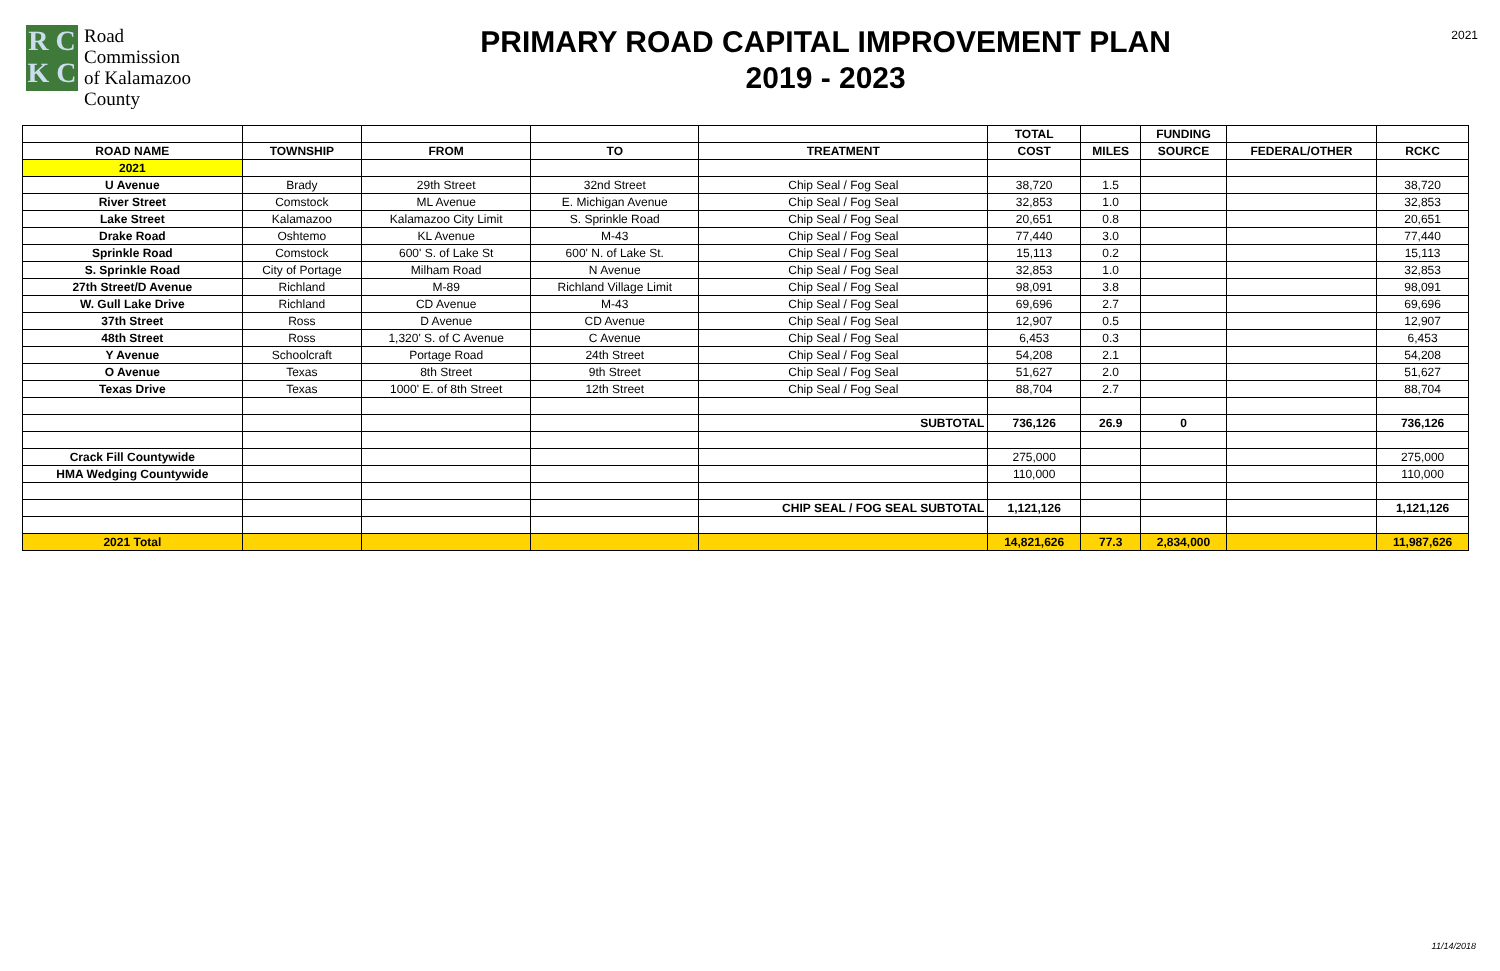R C
K C
Road
Commission
of Kalamazoo
County
PRIMARY ROAD CAPITAL IMPROVEMENT PLAN
2019 - 2023
2021
| | | | | | TOTAL | | FUNDING | | |
| --- | --- | --- | --- | --- | --- | --- | --- | --- | --- |
| ROAD NAME | TOWNSHIP | FROM | TO | TREATMENT | COST | MILES | SOURCE | FEDERAL/OTHER | RCKC |
| 2021 | | | | | | | | | |
| U Avenue | Brady | 29th Street | 32nd Street | Chip Seal / Fog Seal | 38,720 | 1.5 | | | 38,720 |
| River Street | Comstock | ML Avenue | E. Michigan Avenue | Chip Seal / Fog Seal | 32,853 | 1.0 | | | 32,853 |
| Lake Street | Kalamazoo | Kalamazoo City Limit | S. Sprinkle Road | Chip Seal / Fog Seal | 20,651 | 0.8 | | | 20,651 |
| Drake Road | Oshtemo | KL Avenue | M-43 | Chip Seal / Fog Seal | 77,440 | 3.0 | | | 77,440 |
| Sprinkle Road | Comstock | 600' S. of Lake St | 600' N. of Lake St. | Chip Seal / Fog Seal | 15,113 | 0.2 | | | 15,113 |
| S. Sprinkle Road | City of Portage | Milham Road | N Avenue | Chip Seal / Fog Seal | 32,853 | 1.0 | | | 32,853 |
| 27th Street/D Avenue | Richland | M-89 | Richland Village Limit | Chip Seal / Fog Seal | 98,091 | 3.8 | | | 98,091 |
| W. Gull Lake Drive | Richland | CD Avenue | M-43 | Chip Seal / Fog Seal | 69,696 | 2.7 | | | 69,696 |
| 37th Street | Ross | D Avenue | CD Avenue | Chip Seal / Fog Seal | 12,907 | 0.5 | | | 12,907 |
| 48th Street | Ross | 1,320' S. of C Avenue | C Avenue | Chip Seal / Fog Seal | 6,453 | 0.3 | | | 6,453 |
| Y Avenue | Schoolcraft | Portage Road | 24th Street | Chip Seal / Fog Seal | 54,208 | 2.1 | | | 54,208 |
| O Avenue | Texas | 8th Street | 9th Street | Chip Seal / Fog Seal | 51,627 | 2.0 | | | 51,627 |
| Texas Drive | Texas | 1000' E. of 8th Street | 12th Street | Chip Seal / Fog Seal | 88,704 | 2.7 | | | 88,704 |
| | | | | SUBTOTAL | 736,126 | 26.9 | 0 | | 736,126 |
| Crack Fill Countywide | | | | | 275,000 | | | | 275,000 |
| HMA Wedging Countywide | | | | | 110,000 | | | | 110,000 |
| | | | | CHIP SEAL / FOG SEAL SUBTOTAL | 1,121,126 | | | | 1,121,126 |
| 2021 Total | | | | | 14,821,626 | 77.3 | 2,834,000 | | 11,987,626 |
11/14/2018